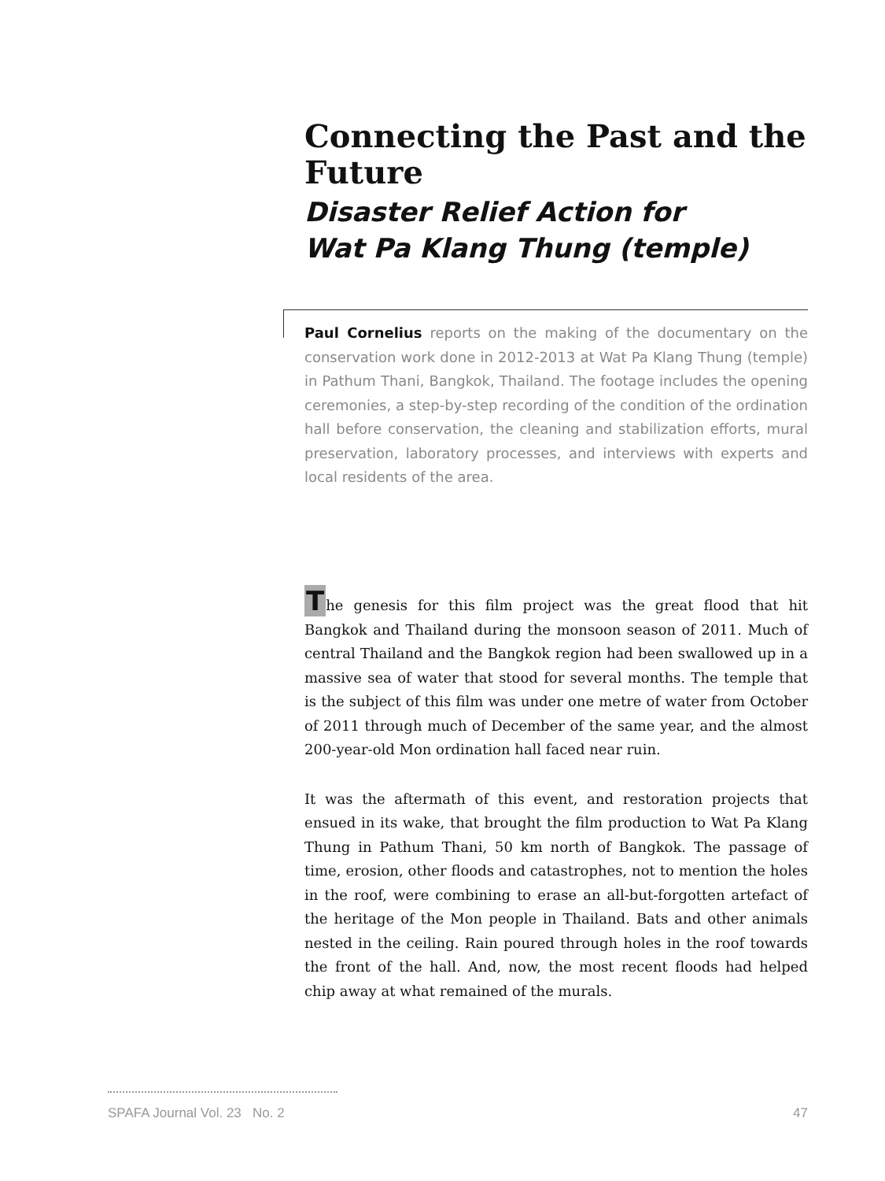Connecting the Past and the Future
Disaster Relief Action for
Wat Pa Klang Thung (temple)
Paul Cornelius reports on the making of the documentary on the conservation work done in 2012-2013 at Wat Pa Klang Thung (temple) in Pathum Thani, Bangkok, Thailand. The footage includes the opening ceremonies, a step-by-step recording of the condition of the ordination hall before conservation, the cleaning and stabilization efforts, mural preservation, laboratory processes, and interviews with experts and local residents of the area.
The genesis for this film project was the great flood that hit Bangkok and Thailand during the monsoon season of 2011. Much of central Thailand and the Bangkok region had been swallowed up in a massive sea of water that stood for several months. The temple that is the subject of this film was under one metre of water from October of 2011 through much of December of the same year, and the almost 200-year-old Mon ordination hall faced near ruin.
It was the aftermath of this event, and restoration projects that ensued in its wake, that brought the film production to Wat Pa Klang Thung in Pathum Thani, 50 km north of Bangkok. The passage of time, erosion, other floods and catastrophes, not to mention the holes in the roof, were combining to erase an all-but-forgotten artefact of the heritage of the Mon people in Thailand. Bats and other animals nested in the ceiling. Rain poured through holes in the roof towards the front of the hall. And, now, the most recent floods had helped chip away at what remained of the murals.
SPAFA Journal Vol. 23 No. 2 47